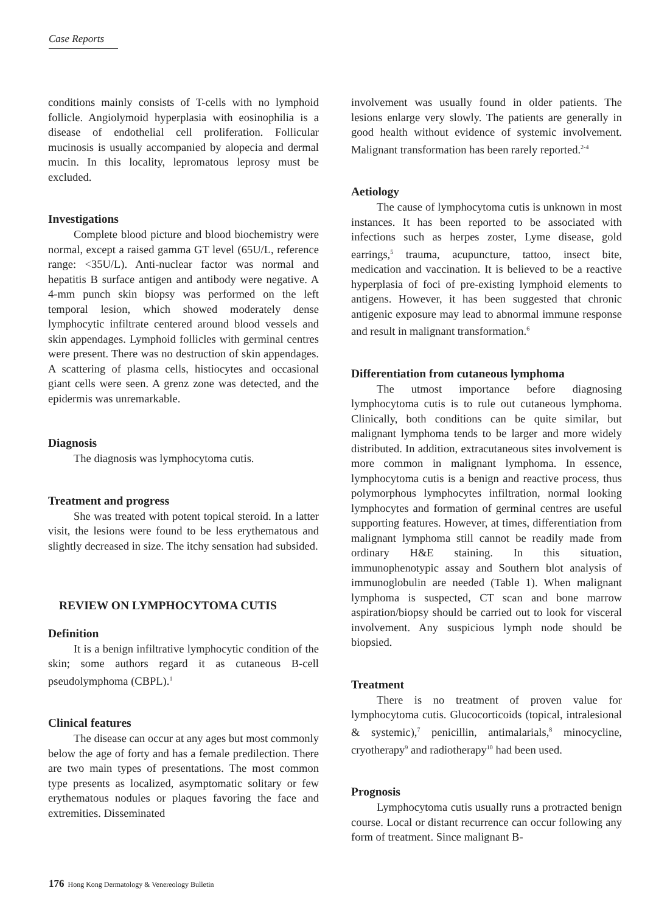Case Reports
conditions mainly consists of T-cells with no lymphoid follicle. Angiolymoid hyperplasia with eosinophilia is a disease of endothelial cell proliferation. Follicular mucinosis is usually accompanied by alopecia and dermal mucin. In this locality, lepromatous leprosy must be excluded.
Investigations
Complete blood picture and blood biochemistry were normal, except a raised gamma GT level (65U/L, reference range: <35U/L). Anti-nuclear factor was normal and hepatitis B surface antigen and antibody were negative. A 4-mm punch skin biopsy was performed on the left temporal lesion, which showed moderately dense lymphocytic infiltrate centered around blood vessels and skin appendages. Lymphoid follicles with germinal centres were present. There was no destruction of skin appendages. A scattering of plasma cells, histiocytes and occasional giant cells were seen. A grenz zone was detected, and the epidermis was unremarkable.
Diagnosis
The diagnosis was lymphocytoma cutis.
Treatment and progress
She was treated with potent topical steroid. In a latter visit, the lesions were found to be less erythematous and slightly decreased in size. The itchy sensation had subsided.
REVIEW ON LYMPHOCYTOMA CUTIS
Definition
It is a benign infiltrative lymphocytic condition of the skin; some authors regard it as cutaneous B-cell pseudolymphoma (CBPL).<sup>1</sup>
Clinical features
The disease can occur at any ages but most commonly below the age of forty and has a female predilection. There are two main types of presentations. The most common type presents as localized, asymptomatic solitary or few erythematous nodules or plaques favoring the face and extremities. Disseminated
involvement was usually found in older patients. The lesions enlarge very slowly. The patients are generally in good health without evidence of systemic involvement. Malignant transformation has been rarely reported.<sup>2-4</sup>
Aetiology
The cause of lymphocytoma cutis is unknown in most instances. It has been reported to be associated with infections such as herpes zoster, Lyme disease, gold earrings,<sup>5</sup> trauma, acupuncture, tattoo, insect bite, medication and vaccination. It is believed to be a reactive hyperplasia of foci of pre-existing lymphoid elements to antigens. However, it has been suggested that chronic antigenic exposure may lead to abnormal immune response and result in malignant transformation.<sup>6</sup>
Differentiation from cutaneous lymphoma
The utmost importance before diagnosing lymphocytoma cutis is to rule out cutaneous lymphoma. Clinically, both conditions can be quite similar, but malignant lymphoma tends to be larger and more widely distributed. In addition, extracutaneous sites involvement is more common in malignant lymphoma. In essence, lymphocytoma cutis is a benign and reactive process, thus polymorphous lymphocytes infiltration, normal looking lymphocytes and formation of germinal centres are useful supporting features. However, at times, differentiation from malignant lymphoma still cannot be readily made from ordinary H&E staining. In this situation, immunophenotypic assay and Southern blot analysis of immunoglobulin are needed (Table 1). When malignant lymphoma is suspected, CT scan and bone marrow aspiration/biopsy should be carried out to look for visceral involvement. Any suspicious lymph node should be biopsied.
Treatment
There is no treatment of proven value for lymphocytoma cutis. Glucocorticoids (topical, intralesional & systemic),<sup>7</sup> penicillin, antimalarials,<sup>8</sup> minocycline, cryotherapy<sup>9</sup> and radiotherapy<sup>10</sup> had been used.
Prognosis
Lymphocytoma cutis usually runs a protracted benign course. Local or distant recurrence can occur following any form of treatment. Since malignant B-
176 Hong Kong Dermatology & Venereology Bulletin